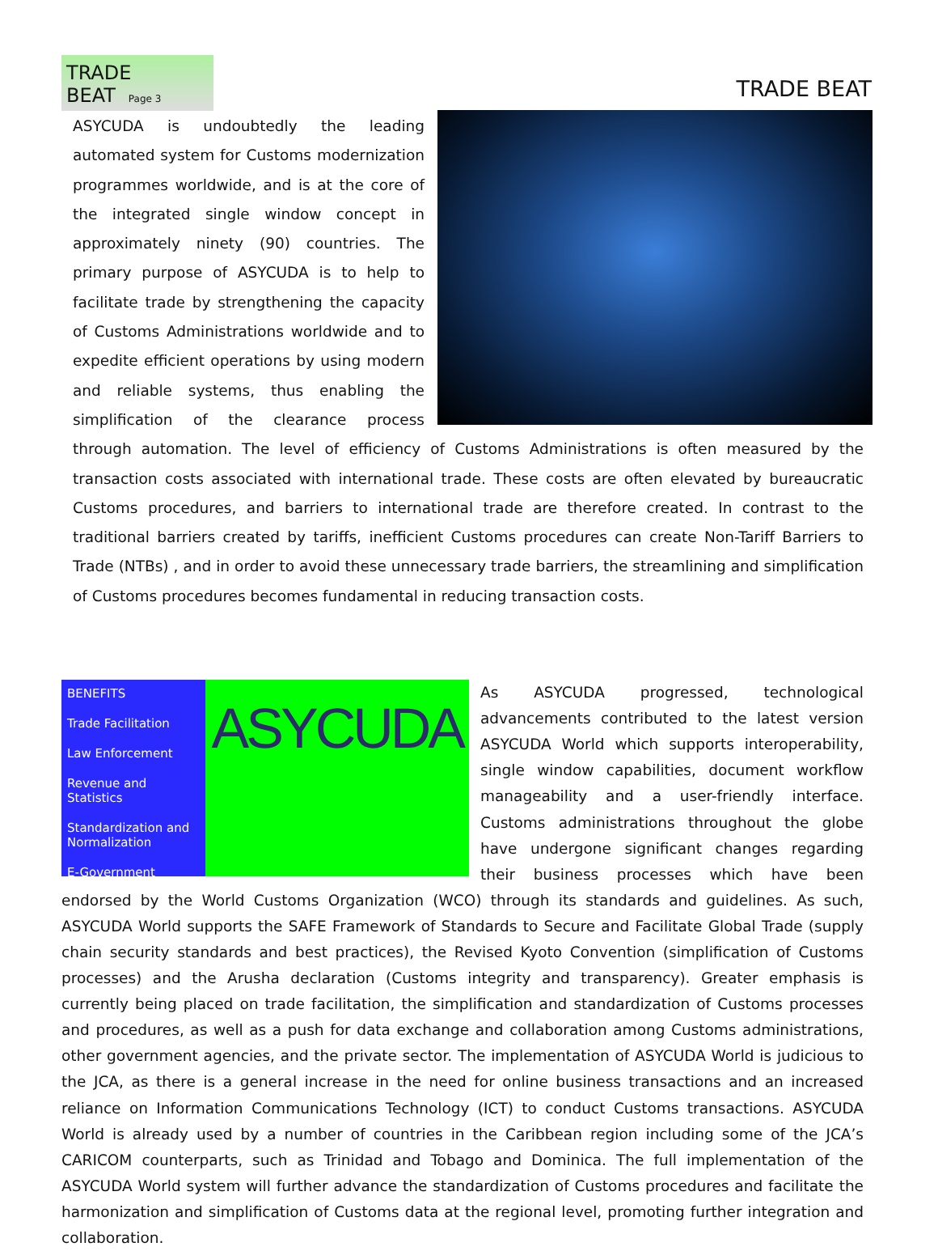TRADE BEAT Page 3
TRADE BEAT
ASYCUDA is undoubtedly the leading automated system for Customs modernization programmes worldwide, and is at the core of the integrated single window concept in approximately ninety (90) countries. The primary purpose of ASYCUDA is to help to facilitate trade by strengthening the capacity of Customs Administrations worldwide and to expedite efficient operations by using modern and reliable systems, thus enabling the simplification of the clearance process through automation. The level of efficiency of Customs Administrations is often measured by the transaction costs associated with international trade. These costs are often elevated by bureaucratic Customs procedures, and barriers to international trade are therefore created. In contrast to the traditional barriers created by tariffs, inefficient Customs procedures can create Non-Tariff Barriers to Trade (NTBs) , and in order to avoid these unnecessary trade barriers, the streamlining and simplification of Customs procedures becomes fundamental in reducing transaction costs.
BENEFITS
Trade Facilitation
Law Enforcement
Revenue and Statistics
Standardization and Normalization
E-Government
ASYCUDA
As ASYCUDA progressed, technological advancements contributed to the latest version ASYCUDA World which supports interoperability, single window capabilities, document workflow manageability and a user-friendly interface. Customs administrations throughout the globe have undergone significant changes regarding their business processes which have been endorsed by the World Customs Organization (WCO) through its standards and guidelines. As such, ASYCUDA World supports the SAFE Framework of Standards to Secure and Facilitate Global Trade (supply chain security standards and best practices), the Revised Kyoto Convention (simplification of Customs processes) and the Arusha declaration (Customs integrity and transparency). Greater emphasis is currently being placed on trade facilitation, the simplification and standardization of Customs processes and procedures, as well as a push for data exchange and collaboration among Customs administrations, other government agencies, and the private sector. The implementation of ASYCUDA World is judicious to the JCA, as there is a general increase in the need for online business transactions and an increased reliance on Information Communications Technology (ICT) to conduct Customs transactions. ASYCUDA World is already used by a number of countries in the Caribbean region including some of the JCA’s CARICOM counterparts, such as Trinidad and Tobago and Dominica. The full implementation of the ASYCUDA World system will further advance the standardization of Customs procedures and facilitate the harmonization and simplification of Customs data at the regional level, promoting further integration and collaboration.